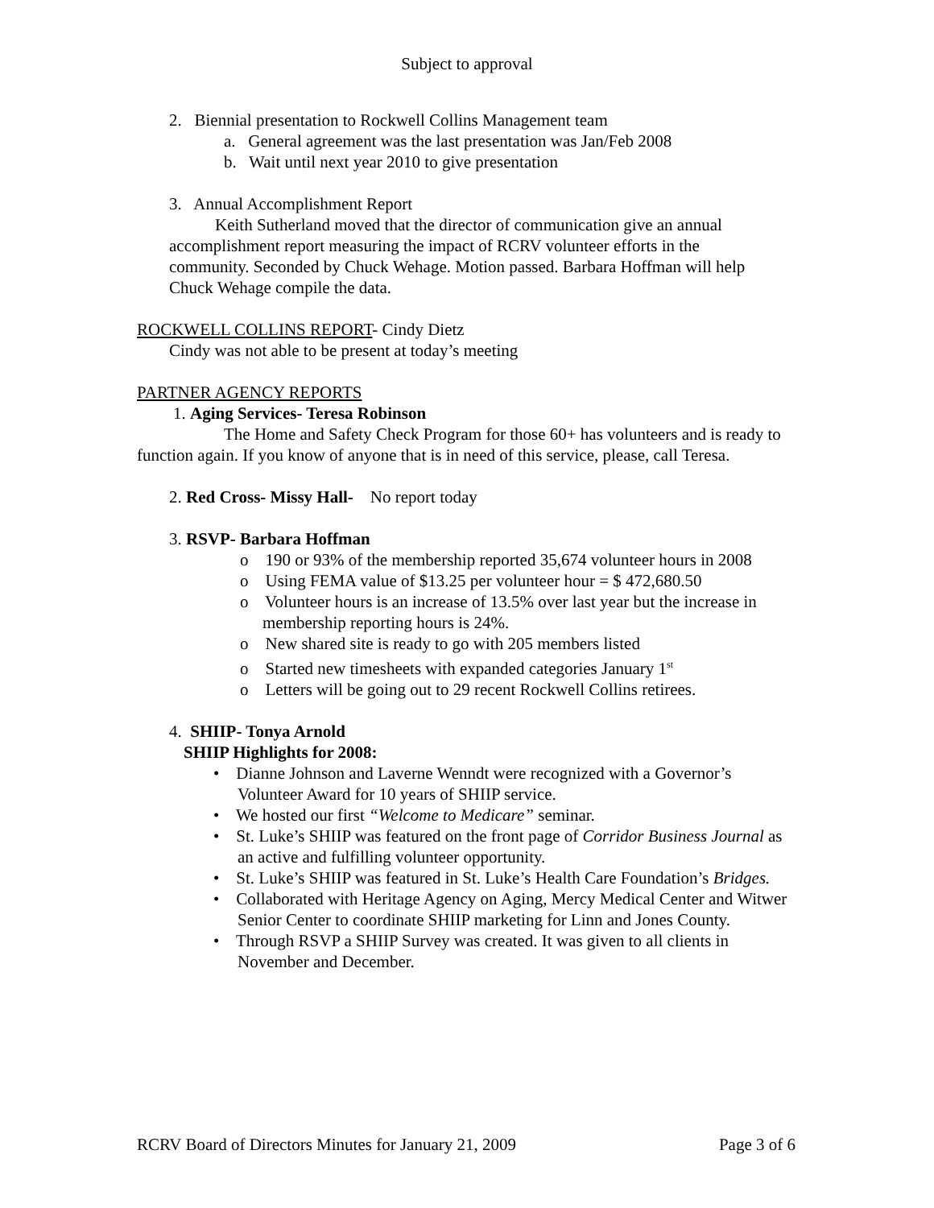Subject to approval
2. Biennial presentation to Rockwell Collins Management team
a. General agreement was the last presentation was Jan/Feb 2008
b. Wait until next year 2010 to give presentation
3. Annual Accomplishment Report
Keith Sutherland moved that the director of communication give an annual accomplishment report measuring the impact of RCRV volunteer efforts in the community. Seconded by Chuck Wehage. Motion passed. Barbara Hoffman will help Chuck Wehage compile the data.
ROCKWELL COLLINS REPORT- Cindy Dietz
Cindy was not able to be present at today’s meeting
PARTNER AGENCY REPORTS
1. Aging Services- Teresa Robinson
The Home and Safety Check Program for those 60+ has volunteers and is ready to function again. If you know of anyone that is in need of this service, please, call Teresa.
2. Red Cross- Missy Hall- No report today
3. RSVP- Barbara Hoffman
o 190 or 93% of the membership reported 35,674 volunteer hours in 2008
o Using FEMA value of $13.25 per volunteer hour = $ 472,680.50
o Volunteer hours is an increase of 13.5% over last year but the increase in membership reporting hours is 24%.
o New shared site is ready to go with 205 members listed
o Started new timesheets with expanded categories January 1<sup>st</sup>
o Letters will be going out to 29 recent Rockwell Collins retirees.
4. SHIIP- Tonya Arnold
SHIIP Highlights for 2008:
• Dianne Johnson and Laverne Wenndt were recognized with a Governor’s Volunteer Award for 10 years of SHIIP service.
• We hosted our first “Welcome to Medicare” seminar.
• St. Luke’s SHIIP was featured on the front page of Corridor Business Journal as an active and fulfilling volunteer opportunity.
• St. Luke’s SHIIP was featured in St. Luke’s Health Care Foundation’s Bridges.
• Collaborated with Heritage Agency on Aging, Mercy Medical Center and Witwer Senior Center to coordinate SHIIP marketing for Linn and Jones County.
• Through RSVP a SHIIP Survey was created. It was given to all clients in November and December.
RCRV Board of Directors Minutes for January 21, 2009 Page 3 of 6